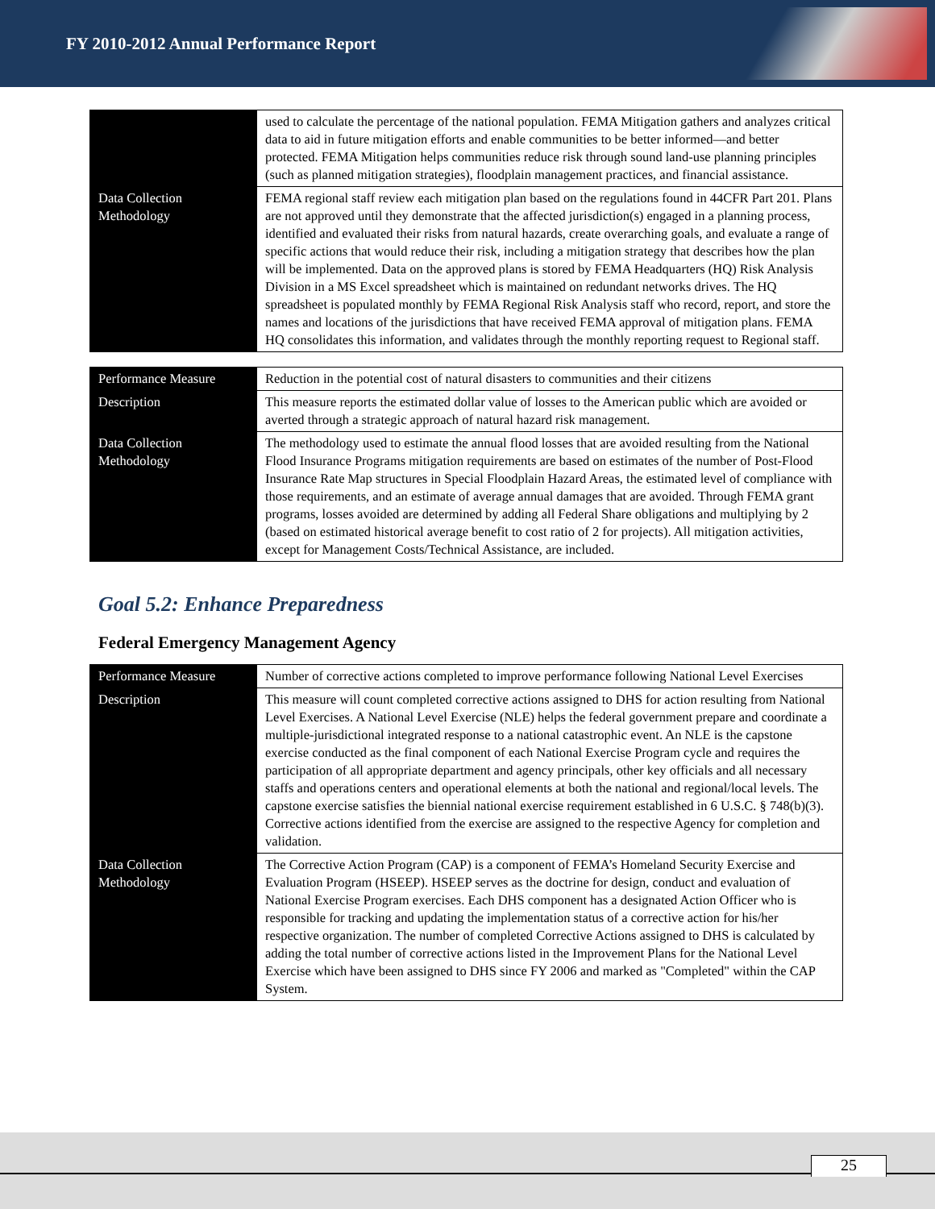FY 2010-2012 Annual Performance Report
| | used to calculate the percentage of the national population. FEMA Mitigation gathers and analyzes critical data to aid in future mitigation efforts and enable communities to be better informed—and better protected. FEMA Mitigation helps communities reduce risk through sound land-use planning principles (such as planned mitigation strategies), floodplain management practices, and financial assistance. |
| Data Collection Methodology | FEMA regional staff review each mitigation plan based on the regulations found in 44CFR Part 201. Plans are not approved until they demonstrate that the affected jurisdiction(s) engaged in a planning process, identified and evaluated their risks from natural hazards, create overarching goals, and evaluate a range of specific actions that would reduce their risk, including a mitigation strategy that describes how the plan will be implemented. Data on the approved plans is stored by FEMA Headquarters (HQ) Risk Analysis Division in a MS Excel spreadsheet which is maintained on redundant networks drives. The HQ spreadsheet is populated monthly by FEMA Regional Risk Analysis staff who record, report, and store the names and locations of the jurisdictions that have received FEMA approval of mitigation plans. FEMA HQ consolidates this information, and validates through the monthly reporting request to Regional staff. |
| Performance Measure | Reduction in the potential cost of natural disasters to communities and their citizens |
| Description | This measure reports the estimated dollar value of losses to the American public which are avoided or averted through a strategic approach of natural hazard risk management. |
| Data Collection Methodology | The methodology used to estimate the annual flood losses that are avoided resulting from the National Flood Insurance Programs mitigation requirements are based on estimates of the number of Post-Flood Insurance Rate Map structures in Special Floodplain Hazard Areas, the estimated level of compliance with those requirements, and an estimate of average annual damages that are avoided. Through FEMA grant programs, losses avoided are determined by adding all Federal Share obligations and multiplying by 2 (based on estimated historical average benefit to cost ratio of 2 for projects). All mitigation activities, except for Management Costs/Technical Assistance, are included. |
Goal 5.2: Enhance Preparedness
Federal Emergency Management Agency
| Performance Measure | Number of corrective actions completed to improve performance following National Level Exercises |
| Description | This measure will count completed corrective actions assigned to DHS for action resulting from National Level Exercises. A National Level Exercise (NLE) helps the federal government prepare and coordinate a multiple-jurisdictional integrated response to a national catastrophic event. An NLE is the capstone exercise conducted as the final component of each National Exercise Program cycle and requires the participation of all appropriate department and agency principals, other key officials and all necessary staffs and operations centers and operational elements at both the national and regional/local levels. The capstone exercise satisfies the biennial national exercise requirement established in 6 U.S.C. § 748(b)(3). Corrective actions identified from the exercise are assigned to the respective Agency for completion and validation. |
| Data Collection Methodology | The Corrective Action Program (CAP) is a component of FEMA’s Homeland Security Exercise and Evaluation Program (HSEEP). HSEEP serves as the doctrine for design, conduct and evaluation of National Exercise Program exercises. Each DHS component has a designated Action Officer who is responsible for tracking and updating the implementation status of a corrective action for his/her respective organization. The number of completed Corrective Actions assigned to DHS is calculated by adding the total number of corrective actions listed in the Improvement Plans for the National Level Exercise which have been assigned to DHS since FY 2006 and marked as "Completed" within the CAP System. |
25